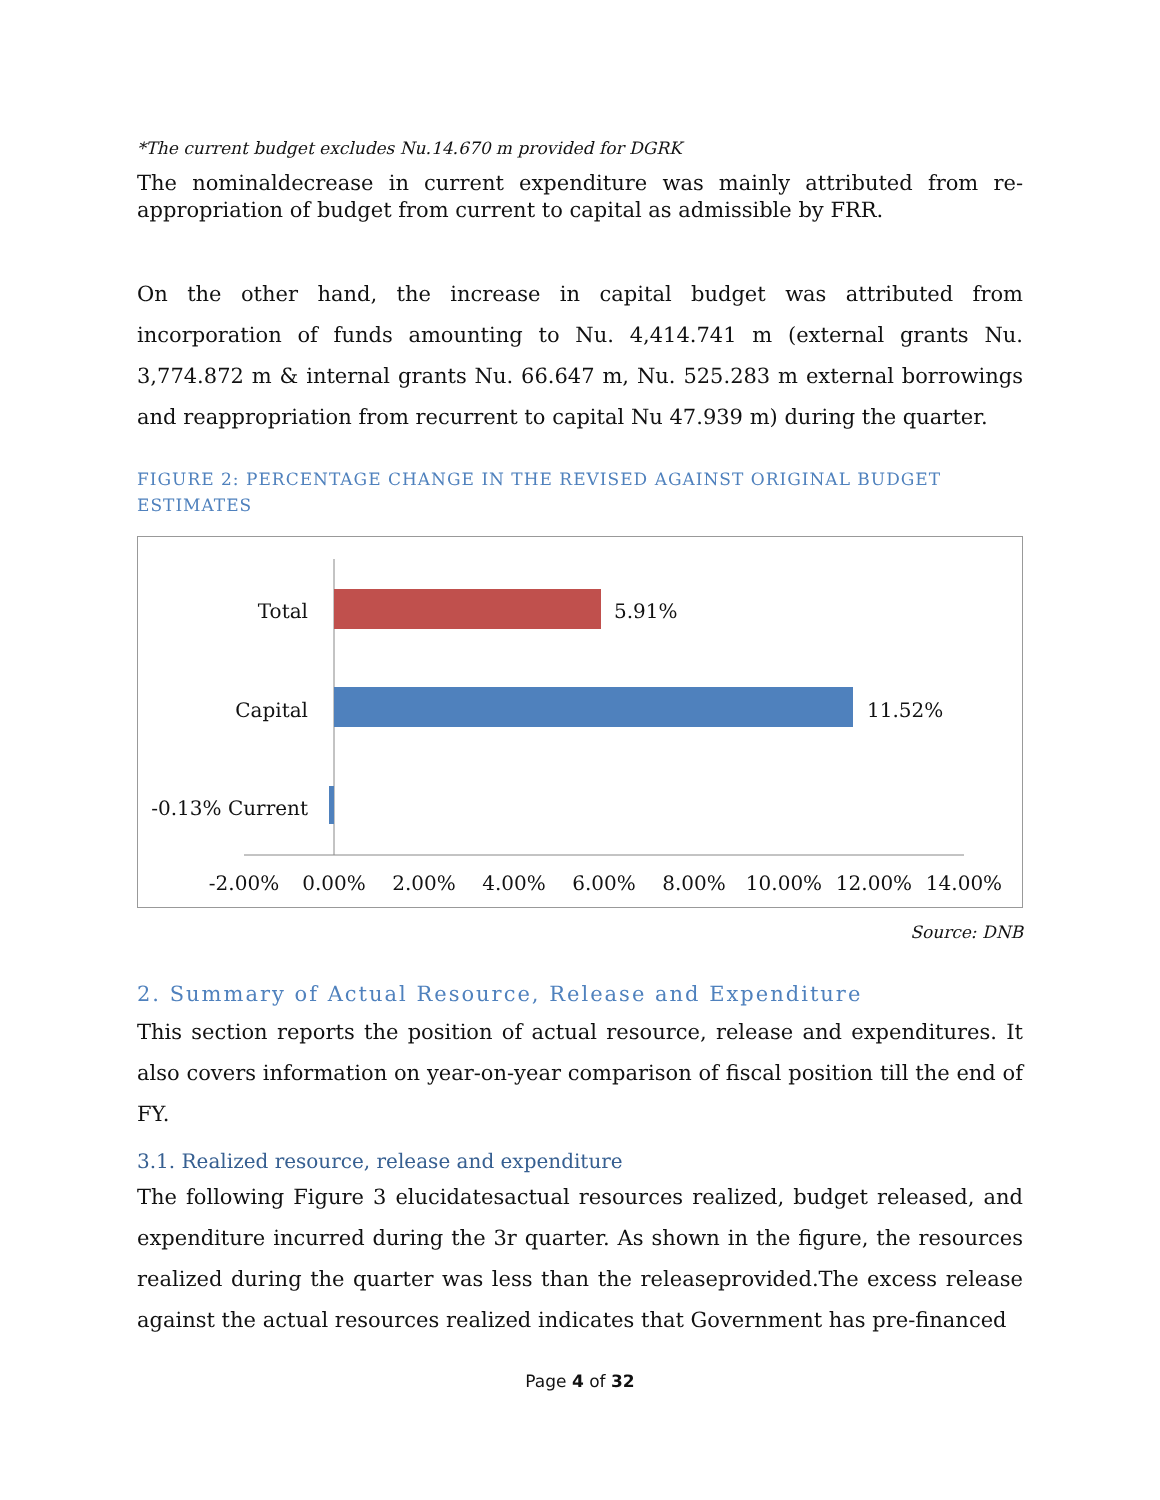*The current budget excludes Nu.14.670 m provided for DGRK
The nominaldecrease in current expenditure was mainly attributed from re-appropriation of budget from current to capital as admissible by FRR.
On the other hand, the increase in capital budget was attributed from incorporation of funds amounting to Nu. 4,414.741 m (external grants Nu. 3,774.872 m & internal grants Nu. 66.647 m, Nu. 525.283 m external borrowings and reappropriation from recurrent to capital Nu 47.939 m) during the quarter.
FIGURE 2: PERCENTAGE CHANGE IN THE REVISED AGAINST ORIGINAL BUDGET ESTIMATES
Total
Capital
-0.13% Current
5.91%
11.52%
-2.00%
0.00%
2.00%
4.00%
6.00%
8.00%
10.00%
12.00%
14.00%
Source: DNB
2. Summary of Actual Resource, Release and Expenditure
This section reports the position of actual resource, release and expenditures. It also covers information on year-on-year comparison of fiscal position till the end of FY.
3.1. Realized resource, release and expenditure
The following Figure 3 elucidatesactual resources realized, budget released, and expenditure incurred during the 3r quarter. As shown in the figure, the resources realized during the quarter was less than the releaseprovided.The excess release against the actual resources realized indicates that Government has pre-financed
Page 4 of 32